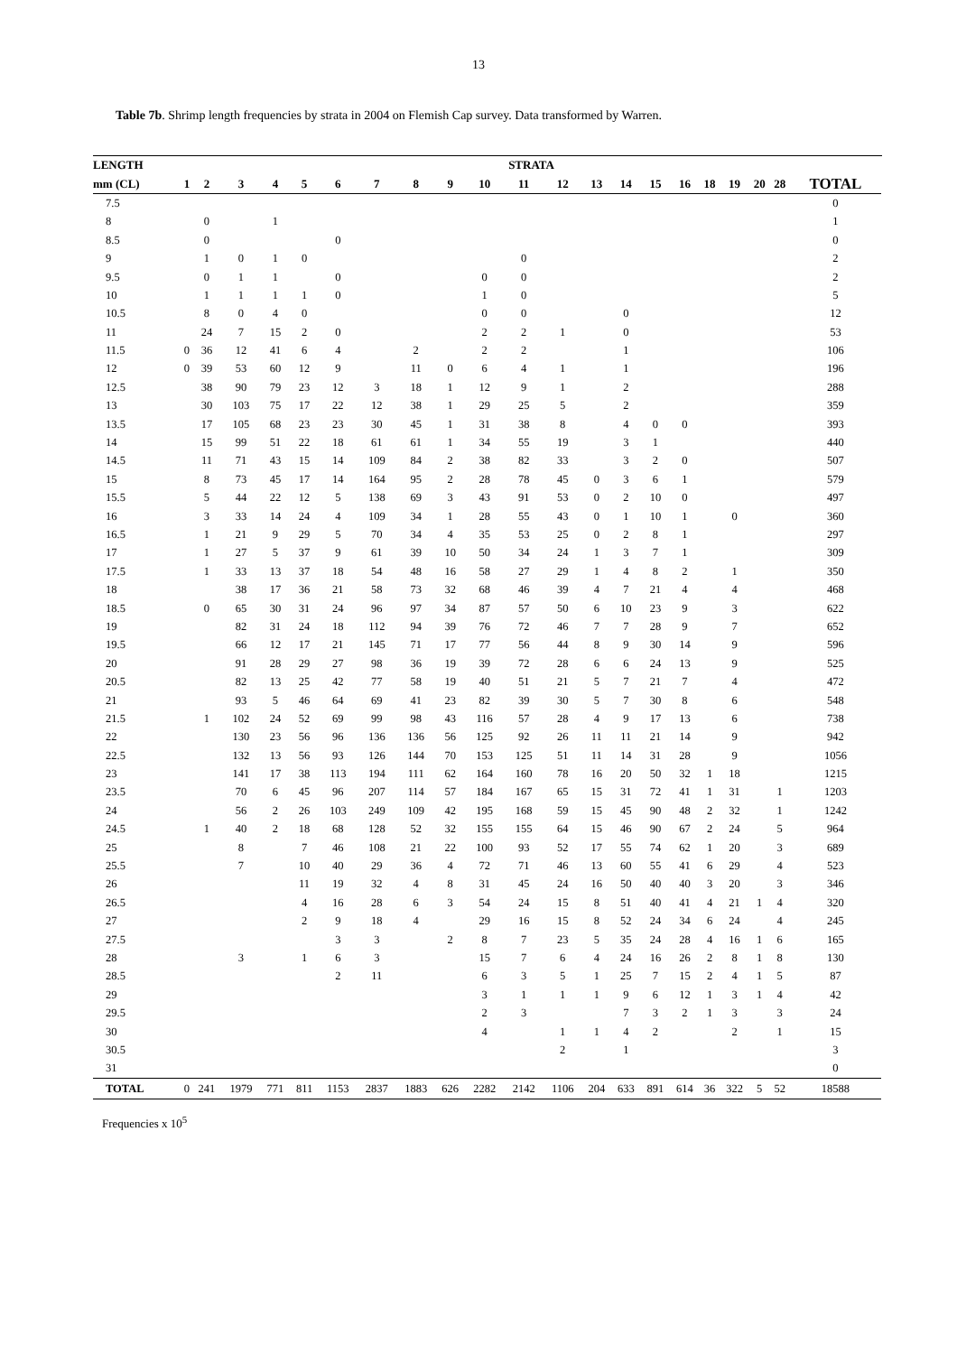13
Table 7b. Shrimp length frequencies by strata in 2004 on Flemish Cap survey. Data transformed by Warren.
| LENGTH | STRATA | | | | | | | | | | | | | | | | | | | | | |
| --- | --- | --- | --- | --- | --- | --- | --- | --- | --- | --- | --- | --- | --- | --- | --- | --- | --- | --- | --- | --- | --- | --- |
| mm (CL) | 1 | 2 | 3 | 4 | 5 | 6 | 7 | 8 | 9 | 10 | 11 | 12 | 13 | 14 | 15 | 16 | 18 | 19 | 20 | 28 | TOTAL | |
| 7.5 | | | | | | | | | | | | | | | | | | | | | 0 | |
| 8 | | 0 | | 1 | | | | | | | | | | | | | | | | | 1 | |
| 8.5 | | 0 | | | | 0 | | | | | | | | | | | | | | | 0 | |
| 9 | | 1 | 0 | 1 | 0 | | | | | | 0 | | | | | | | | | | 2 | |
| 9.5 | | 0 | 1 | 1 | | 0 | | | | 0 | 0 | | | | | | | | | | 2 | |
| 10 | | 1 | 1 | 1 | 1 | 0 | | | | 1 | 0 | | | | | | | | | | 5 | |
| 10.5 | | 8 | 0 | 4 | 0 | | | | | 0 | 0 | | | 0 | | | | | | | 12 | |
| 11 | | 24 | 7 | 15 | 2 | 0 | | | | 2 | 2 | 1 | | 0 | | | | | | | 53 | |
| 11.5 | 0 | 36 | 12 | 41 | 6 | 4 | | 2 | | 2 | 2 | | | 1 | | | | | | | 106 | |
| 12 | 0 | 39 | 53 | 60 | 12 | 9 | | 11 | 0 | 6 | 4 | 1 | | 1 | | | | | | | 196 | |
| 12.5 | | 38 | 90 | 79 | 23 | 12 | 3 | 18 | 1 | 12 | 9 | 1 | | 2 | | | | | | | 288 | |
| 13 | | 30 | 103 | 75 | 17 | 22 | 12 | 38 | 1 | 29 | 25 | 5 | | 2 | | | | | | | 359 | |
| 13.5 | | 17 | 105 | 68 | 23 | 23 | 30 | 45 | 1 | 31 | 38 | 8 | | 4 | 0 | 0 | | | | | 393 | |
| 14 | | 15 | 99 | 51 | 22 | 18 | 61 | 61 | 1 | 34 | 55 | 19 | | 3 | 1 | | | | | | 440 | |
| 14.5 | | 11 | 71 | 43 | 15 | 14 | 109 | 84 | 2 | 38 | 82 | 33 | | 3 | 2 | 0 | | | | | 507 | |
| 15 | | 8 | 73 | 45 | 17 | 14 | 164 | 95 | 2 | 28 | 78 | 45 | 0 | 3 | 6 | 1 | | | | | 579 | |
| 15.5 | | 5 | 44 | 22 | 12 | 5 | 138 | 69 | 3 | 43 | 91 | 53 | 0 | 2 | 10 | 0 | | | | | 497 | |
| 16 | | 3 | 33 | 14 | 24 | 4 | 109 | 34 | 1 | 28 | 55 | 43 | 0 | 1 | 10 | 1 | | 0 | | | 360 | |
| 16.5 | | 1 | 21 | 9 | 29 | 5 | 70 | 34 | 4 | 35 | 53 | 25 | 0 | 2 | 8 | 1 | | | | | 297 | |
| 17 | | 1 | 27 | 5 | 37 | 9 | 61 | 39 | 10 | 50 | 34 | 24 | 1 | 3 | 7 | 1 | | | | | 309 | |
| 17.5 | | 1 | 33 | 13 | 37 | 18 | 54 | 48 | 16 | 58 | 27 | 29 | 1 | 4 | 8 | 2 | | 1 | | | 350 | |
| 18 | | | 38 | 17 | 36 | 21 | 58 | 73 | 32 | 68 | 46 | 39 | 4 | 7 | 21 | 4 | | 4 | | | 468 | |
| 18.5 | | 0 | 65 | 30 | 31 | 24 | 96 | 97 | 34 | 87 | 57 | 50 | 6 | 10 | 23 | 9 | | 3 | | | 622 | |
| 19 | | | 82 | 31 | 24 | 18 | 112 | 94 | 39 | 76 | 72 | 46 | 7 | 7 | 28 | 9 | | 7 | | | 652 | |
| 19.5 | | | 66 | 12 | 17 | 21 | 145 | 71 | 17 | 77 | 56 | 44 | 8 | 9 | 30 | 14 | | 9 | | | 596 | |
| 20 | | | 91 | 28 | 29 | 27 | 98 | 36 | 19 | 39 | 72 | 28 | 6 | 6 | 24 | 13 | | 9 | | | 525 | |
| 20.5 | | | 82 | 13 | 25 | 42 | 77 | 58 | 19 | 40 | 51 | 21 | 5 | 7 | 21 | 7 | | 4 | | | 472 | |
| 21 | | | 93 | 5 | 46 | 64 | 69 | 41 | 23 | 82 | 39 | 30 | 5 | 7 | 30 | 8 | | 6 | | | 548 | |
| 21.5 | | 1 | 102 | 24 | 52 | 69 | 99 | 98 | 43 | 116 | 57 | 28 | 4 | 9 | 17 | 13 | | 6 | | | 738 | |
| 22 | | | 130 | 23 | 56 | 96 | 136 | 136 | 56 | 125 | 92 | 26 | 11 | 11 | 21 | 14 | | 9 | | | 942 | |
| 22.5 | | | 132 | 13 | 56 | 93 | 126 | 144 | 70 | 153 | 125 | 51 | 11 | 14 | 31 | 28 | | 9 | | | 1056 | |
| 23 | | | 141 | 17 | 38 | 113 | 194 | 111 | 62 | 164 | 160 | 78 | 16 | 20 | 50 | 32 | 1 | 18 | | | 1215 | |
| 23.5 | | | 70 | 6 | 45 | 96 | 207 | 114 | 57 | 184 | 167 | 65 | 15 | 31 | 72 | 41 | 1 | 31 | | 1 | 1203 | |
| 24 | | | 56 | 2 | 26 | 103 | 249 | 109 | 42 | 195 | 168 | 59 | 15 | 45 | 90 | 48 | 2 | 32 | | 1 | 1242 | |
| 24.5 | | 1 | 40 | 2 | 18 | 68 | 128 | 52 | 32 | 155 | 155 | 64 | 15 | 46 | 90 | 67 | 2 | 24 | | 5 | 964 | |
| 25 | | | 8 | | 7 | 46 | 108 | 21 | 22 | 100 | 93 | 52 | 17 | 55 | 74 | 62 | 1 | 20 | | 3 | 689 | |
| 25.5 | | | 7 | | 10 | 40 | 29 | 36 | 4 | 72 | 71 | 46 | 13 | 60 | 55 | 41 | 6 | 29 | | 4 | 523 | |
| 26 | | | | | 11 | 19 | 32 | 4 | 8 | 31 | 45 | 24 | 16 | 50 | 40 | 40 | 3 | 20 | | 3 | 346 | |
| 26.5 | | | | | 4 | 16 | 28 | 6 | 3 | 54 | 24 | 15 | 8 | 51 | 40 | 41 | 4 | 21 | 1 | 4 | 320 | |
| 27 | | | | | 2 | 9 | 18 | 4 | | 29 | 16 | 15 | 8 | 52 | 24 | 34 | 6 | 24 | | 4 | 245 | |
| 27.5 | | | | | | 3 | 3 | | 2 | 8 | 7 | 23 | 5 | 35 | 24 | 28 | 4 | 16 | 1 | 6 | 165 | |
| 28 | | | 3 | | 1 | 6 | 3 | | | 15 | 7 | 6 | 4 | 24 | 16 | 26 | 2 | 8 | 1 | 8 | 130 | |
| 28.5 | | | | | | 2 | 11 | | | 6 | 3 | 5 | 1 | 25 | 7 | 15 | 2 | 4 | 1 | 5 | 87 | |
| 29 | | | | | | | | | | 3 | 1 | 1 | 1 | 9 | 6 | 12 | 1 | 3 | 1 | 4 | 42 | |
| 29.5 | | | | | | | | | | 2 | 3 | | | 7 | 3 | 2 | 1 | 3 | | 3 | 24 | |
| 30 | | | | | | | | | | 4 | | 1 | 1 | 4 | 2 | | | 2 | | 1 | 15 | |
| 30.5 | | | | | | | | | | | | 2 | | 1 | | | | | | | 3 | |
| 31 | | | | | | | | | | | | | | | | | | | | | 0 | |
| TOTAL | 0 | 241 | 1979 | 771 | 811 | 1153 | 2837 | 1883 | 626 | 2282 | 2142 | 1106 | 204 | 633 | 891 | 614 | 36 | 322 | 5 | 52 | 18588 | |
Frequencies x 10<sup>5</sup>